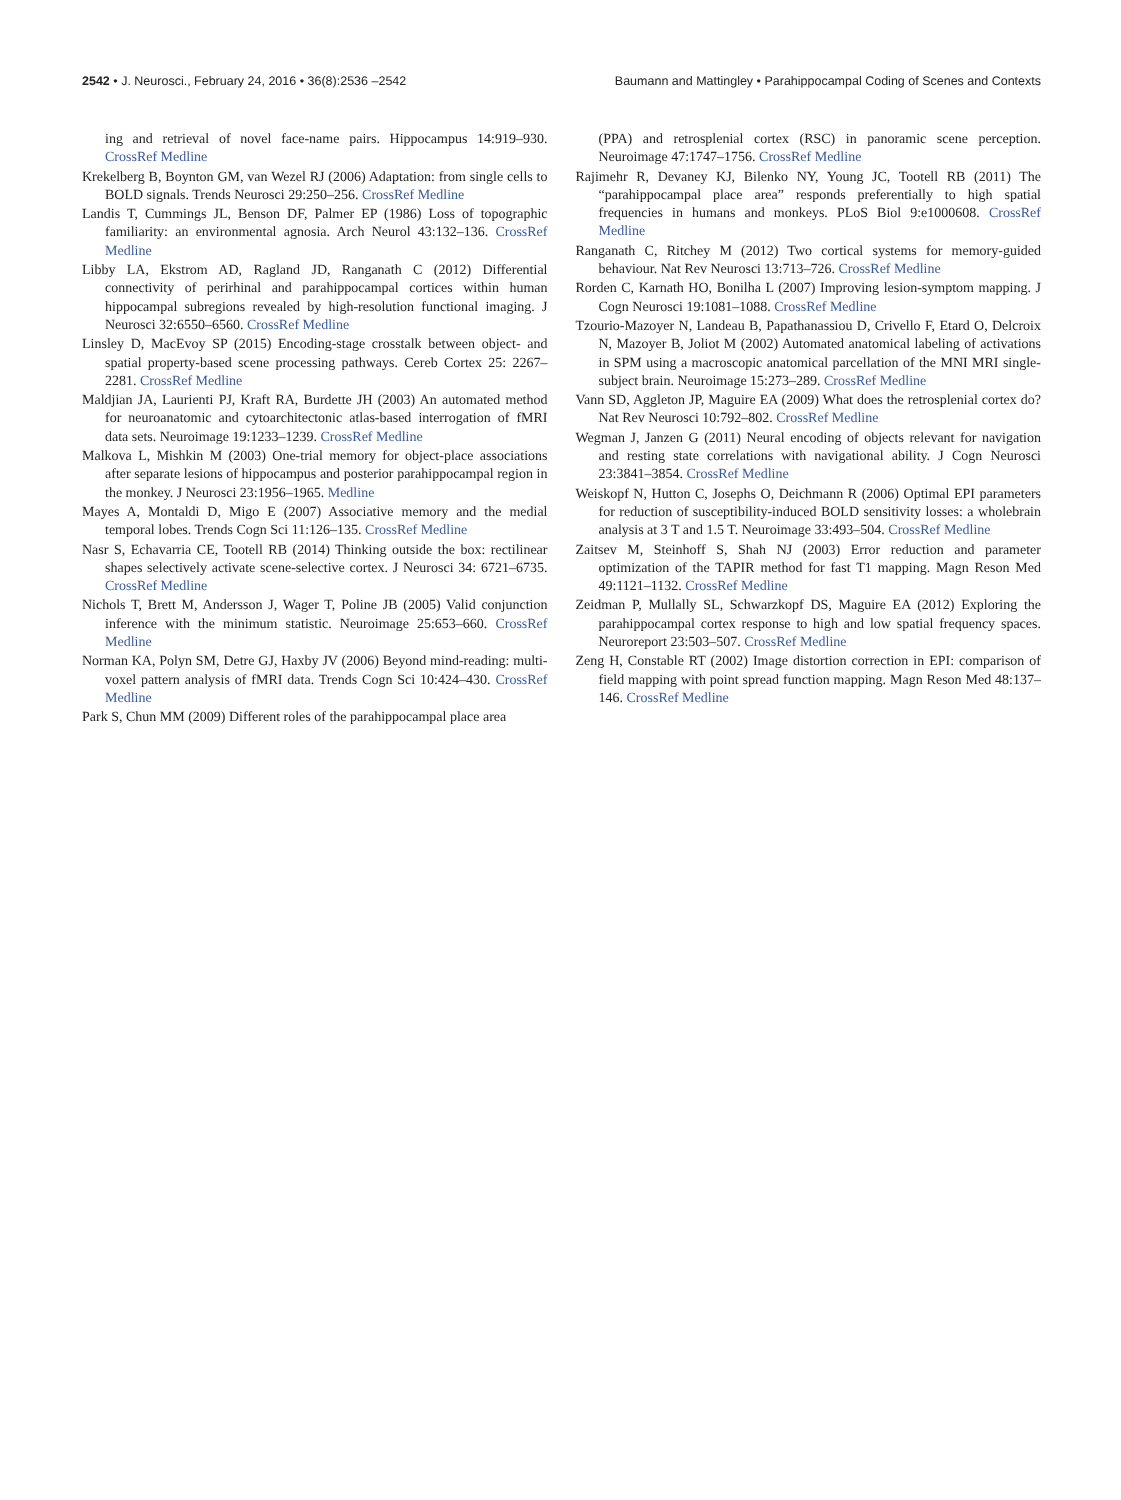2542 • J. Neurosci., February 24, 2016 • 36(8):2536 –2542 Baumann and Mattingley • Parahippocampal Coding of Scenes and Contexts
ing and retrieval of novel face-name pairs. Hippocampus 14:919–930. CrossRef Medline
Krekelberg B, Boynton GM, van Wezel RJ (2006) Adaptation: from single cells to BOLD signals. Trends Neurosci 29:250–256. CrossRef Medline
Landis T, Cummings JL, Benson DF, Palmer EP (1986) Loss of topographic familiarity: an environmental agnosia. Arch Neurol 43:132–136. CrossRef Medline
Libby LA, Ekstrom AD, Ragland JD, Ranganath C (2012) Differential connectivity of perirhinal and parahippocampal cortices within human hippocampal subregions revealed by high-resolution functional imaging. J Neurosci 32:6550–6560. CrossRef Medline
Linsley D, MacEvoy SP (2015) Encoding-stage crosstalk between object- and spatial property-based scene processing pathways. Cereb Cortex 25: 2267–2281. CrossRef Medline
Maldjian JA, Laurienti PJ, Kraft RA, Burdette JH (2003) An automated method for neuroanatomic and cytoarchitectonic atlas-based interrogation of fMRI data sets. Neuroimage 19:1233–1239. CrossRef Medline
Malkova L, Mishkin M (2003) One-trial memory for object-place associations after separate lesions of hippocampus and posterior parahippocampal region in the monkey. J Neurosci 23:1956–1965. Medline
Mayes A, Montaldi D, Migo E (2007) Associative memory and the medial temporal lobes. Trends Cogn Sci 11:126–135. CrossRef Medline
Nasr S, Echavarria CE, Tootell RB (2014) Thinking outside the box: rectilinear shapes selectively activate scene-selective cortex. J Neurosci 34: 6721–6735. CrossRef Medline
Nichols T, Brett M, Andersson J, Wager T, Poline JB (2005) Valid conjunction inference with the minimum statistic. Neuroimage 25:653–660. CrossRef Medline
Norman KA, Polyn SM, Detre GJ, Haxby JV (2006) Beyond mind-reading: multi-voxel pattern analysis of fMRI data. Trends Cogn Sci 10:424–430. CrossRef Medline
Park S, Chun MM (2009) Different roles of the parahippocampal place area
(PPA) and retrosplenial cortex (RSC) in panoramic scene perception. Neuroimage 47:1747–1756. CrossRef Medline
Rajimehr R, Devaney KJ, Bilenko NY, Young JC, Tootell RB (2011) The “parahippocampal place area” responds preferentially to high spatial frequencies in humans and monkeys. PLoS Biol 9:e1000608. CrossRef Medline
Ranganath C, Ritchey M (2012) Two cortical systems for memory-guided behaviour. Nat Rev Neurosci 13:713–726. CrossRef Medline
Rorden C, Karnath HO, Bonilha L (2007) Improving lesion-symptom mapping. J Cogn Neurosci 19:1081–1088. CrossRef Medline
Tzourio-Mazoyer N, Landeau B, Papathanassiou D, Crivello F, Etard O, Delcroix N, Mazoyer B, Joliot M (2002) Automated anatomical labeling of activations in SPM using a macroscopic anatomical parcellation of the MNI MRI single-subject brain. Neuroimage 15:273–289. CrossRef Medline
Vann SD, Aggleton JP, Maguire EA (2009) What does the retrosplenial cortex do? Nat Rev Neurosci 10:792–802. CrossRef Medline
Wegman J, Janzen G (2011) Neural encoding of objects relevant for navigation and resting state correlations with navigational ability. J Cogn Neurosci 23:3841–3854. CrossRef Medline
Weiskopf N, Hutton C, Josephs O, Deichmann R (2006) Optimal EPI parameters for reduction of susceptibility-induced BOLD sensitivity losses: a wholebrain analysis at 3 T and 1.5 T. Neuroimage 33:493–504. CrossRef Medline
Zaitsev M, Steinhoff S, Shah NJ (2003) Error reduction and parameter optimization of the TAPIR method for fast T1 mapping. Magn Reson Med 49:1121–1132. CrossRef Medline
Zeidman P, Mullally SL, Schwarzkopf DS, Maguire EA (2012) Exploring the parahippocampal cortex response to high and low spatial frequency spaces. Neuroreport 23:503–507. CrossRef Medline
Zeng H, Constable RT (2002) Image distortion correction in EPI: comparison of field mapping with point spread function mapping. Magn Reson Med 48:137–146. CrossRef Medline